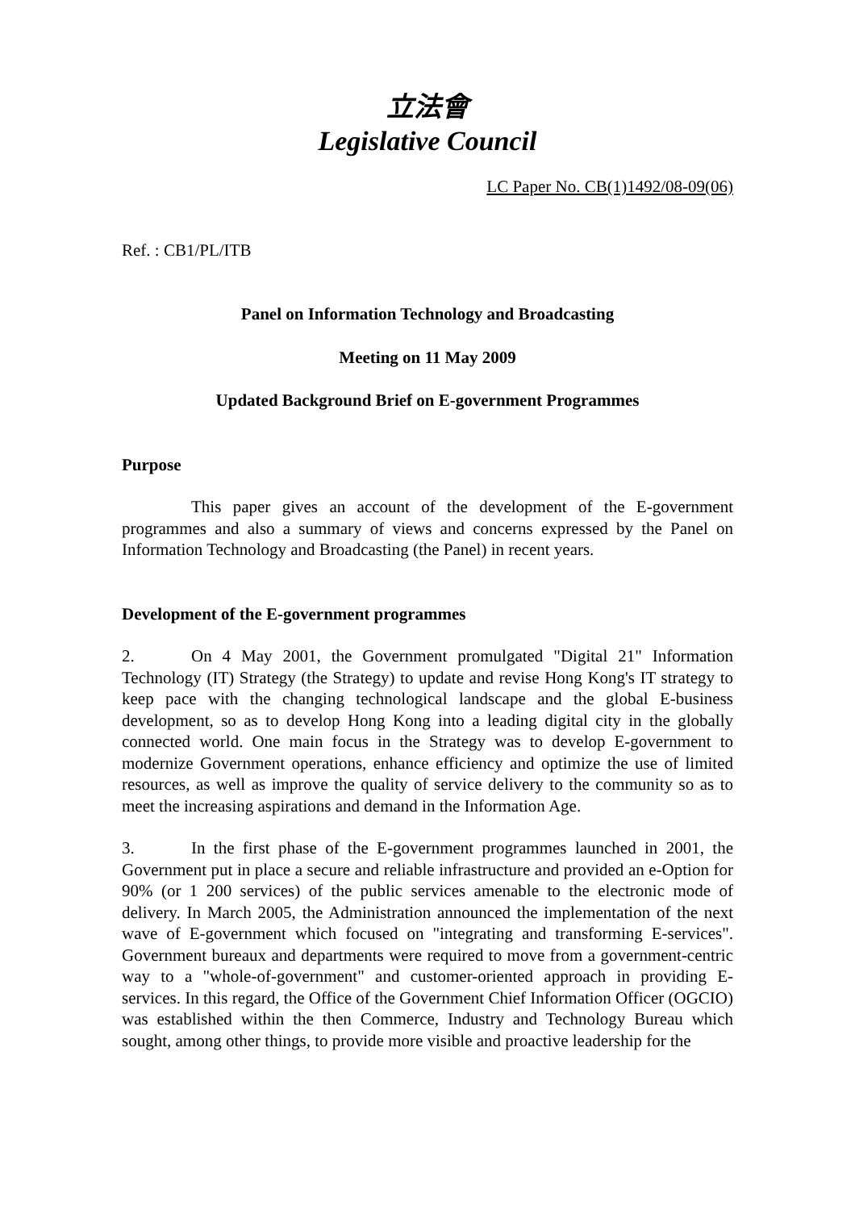立法會
Legislative Council
LC Paper No. CB(1)1492/08-09(06)
Ref. : CB1/PL/ITB
Panel on Information Technology and Broadcasting
Meeting on 11 May 2009
Updated Background Brief on E-government Programmes
Purpose
This paper gives an account of the development of the E-government programmes and also a summary of views and concerns expressed by the Panel on Information Technology and Broadcasting (the Panel) in recent years.
Development of the E-government programmes
2. On 4 May 2001, the Government promulgated "Digital 21" Information Technology (IT) Strategy (the Strategy) to update and revise Hong Kong's IT strategy to keep pace with the changing technological landscape and the global E-business development, so as to develop Hong Kong into a leading digital city in the globally connected world. One main focus in the Strategy was to develop E-government to modernize Government operations, enhance efficiency and optimize the use of limited resources, as well as improve the quality of service delivery to the community so as to meet the increasing aspirations and demand in the Information Age.
3. In the first phase of the E-government programmes launched in 2001, the Government put in place a secure and reliable infrastructure and provided an e-Option for 90% (or 1 200 services) of the public services amenable to the electronic mode of delivery. In March 2005, the Administration announced the implementation of the next wave of E-government which focused on "integrating and transforming E-services". Government bureaux and departments were required to move from a government-centric way to a "whole-of-government" and customer-oriented approach in providing E-services. In this regard, the Office of the Government Chief Information Officer (OGCIO) was established within the then Commerce, Industry and Technology Bureau which sought, among other things, to provide more visible and proactive leadership for the